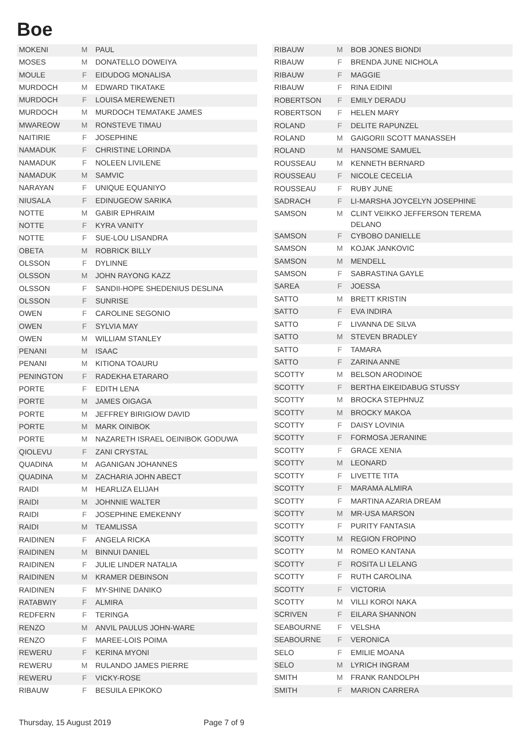Boe
| MOKENI | M | PAUL |
| MOSES | M | DONATELLO DOWEIYA |
| MOULE | F | EIDUDOG MONALISA |
| MURDOCH | M | EDWARD TIKATAKE |
| MURDOCH | F | LOUISA MEREWENETI |
| MURDOCH | M | MURDOCH TEMATAKE JAMES |
| MWAREOW | M | RONSTEVE TIMAU |
| NAITIRIE | F | JOSEPHINE |
| NAMADUK | F | CHRISTINE LORINDA |
| NAMADUK | F | NOLEEN LIVILENE |
| NAMADUK | M | SAMVIC |
| NARAYAN | F | UNIQUE EQUANIYO |
| NIUSALA | F | EDINUGEOW SARIKA |
| NOTTE | M | GABIR EPHRAIM |
| NOTTE | F | KYRA VANITY |
| NOTTE | F | SUE-LOU LISANDRA |
| OBETA | M | ROBRICK BILLY |
| OLSSON | F | DYLINNE |
| OLSSON | M | JOHN RAYONG KAZZ |
| OLSSON | F | SANDII-HOPE SHEDENIUS DESLINA |
| OLSSON | F | SUNRISE |
| OWEN | F | CAROLINE SEGONIO |
| OWEN | F | SYLVIA MAY |
| OWEN | M | WILLIAM STANLEY |
| PENANI | M | ISAAC |
| PENANI | M | KITIONA TOAURU |
| PENINGTON | F | RADEKHA ETARARO |
| PORTE | F | EDITH LENA |
| PORTE | M | JAMES OIGAGA |
| PORTE | M | JEFFREY BIRIGIOW DAVID |
| PORTE | M | MARK OINIBOK |
| PORTE | M | NAZARETH ISRAEL OEINIBOK GODUWA |
| QIOLEVU | F | ZANI CRYSTAL |
| QUADINA | M | AGANIGAN JOHANNES |
| QUADINA | M | ZACHARIA JOHN ABECT |
| RAIDI | M | HEARLIZA ELIJAH |
| RAIDI | M | JOHNNIE WALTER |
| RAIDI | F | JOSEPHINE EMEKENNY |
| RAIDI | M | TEAMLISSA |
| RAIDINEN | F | ANGELA RICKA |
| RAIDINEN | M | BINNUI DANIEL |
| RAIDINEN | F | JULIE LINDER NATALIA |
| RAIDINEN | M | KRAMER DEBINSON |
| RAIDINEN | F | MY-SHINE DANIKO |
| RATABWIY | F | ALMIRA |
| REDFERN | F | TERINGA |
| RENZO | M | ANVIL PAULUS JOHN-WARE |
| RENZO | F | MAREE-LOIS POIMA |
| REWERU | F | KERINA MYONI |
| REWERU | M | RULANDO JAMES PIERRE |
| REWERU | F | VICKY-ROSE |
| RIBAUW | F | BESUILA EPIKOKO |
| RIBAUW | M | BOB JONES BIONDI |
| RIBAUW | F | BRENDA JUNE NICHOLA |
| RIBAUW | F | MAGGIE |
| RIBAUW | F | RINA EIDINI |
| ROBERTSON | F | EMILY DERADU |
| ROBERTSON | F | HELEN MARY |
| ROLAND | F | DELITE RAPUNZEL |
| ROLAND | M | GAIGORII SCOTT MANASSEH |
| ROLAND | M | HANSOME SAMUEL |
| ROUSSEAU | M | KENNETH BERNARD |
| ROUSSEAU | F | NICOLE CECELIA |
| ROUSSEAU | F | RUBY JUNE |
| SADRACH | F | LI-MARSHA JOYCELYN JOSEPHINE |
| SAMSON | M | CLINT VEIKKO JEFFERSON TEREMA DELANO |
| SAMSON | F | CYBOBO DANIELLE |
| SAMSON | M | KOJAK JANKOVIC |
| SAMSON | M | MENDELL |
| SAMSON | F | SABRASTINA GAYLE |
| SAREA | F | JOESSA |
| SATTO | M | BRETT KRISTIN |
| SATTO | F | EVA INDIRA |
| SATTO | F | LIVANNA DE SILVA |
| SATTO | M | STEVEN BRADLEY |
| SATTO | F | TAMARA |
| SATTO | F | ZARINA ANNE |
| SCOTTY | M | BELSON ARODINOE |
| SCOTTY | F | BERTHA EIKEIDABUG STUSSY |
| SCOTTY | M | BROCKA STEPHNUZ |
| SCOTTY | M | BROCKY MAKOA |
| SCOTTY | F | DAISY LOVINIA |
| SCOTTY | F | FORMOSA JERANINE |
| SCOTTY | F | GRACE XENIA |
| SCOTTY | M | LEONARD |
| SCOTTY | F | LIVETTE TITA |
| SCOTTY | F | MARAMA ALMIRA |
| SCOTTY | F | MARTINA AZARIA DREAM |
| SCOTTY | M | MR-USA MARSON |
| SCOTTY | F | PURITY FANTASIA |
| SCOTTY | M | REGION FROPINO |
| SCOTTY | M | ROMEO KANTANA |
| SCOTTY | F | ROSITA LI LELANG |
| SCOTTY | F | RUTH CAROLINA |
| SCOTTY | F | VICTORIA |
| SCOTTY | M | VILLI KOROI NAKA |
| SCRIVEN | F | EILARA SHANNON |
| SEABOURNE | F | VELSHA |
| SEABOURNE | F | VERONICA |
| SELO | F | EMILIE MOANA |
| SELO | M | LYRICH INGRAM |
| SMITH | M | FRANK RANDOLPH |
| SMITH | F | MARION CARRERA |
Thursday, 15 August 2019 Page 7 of 9